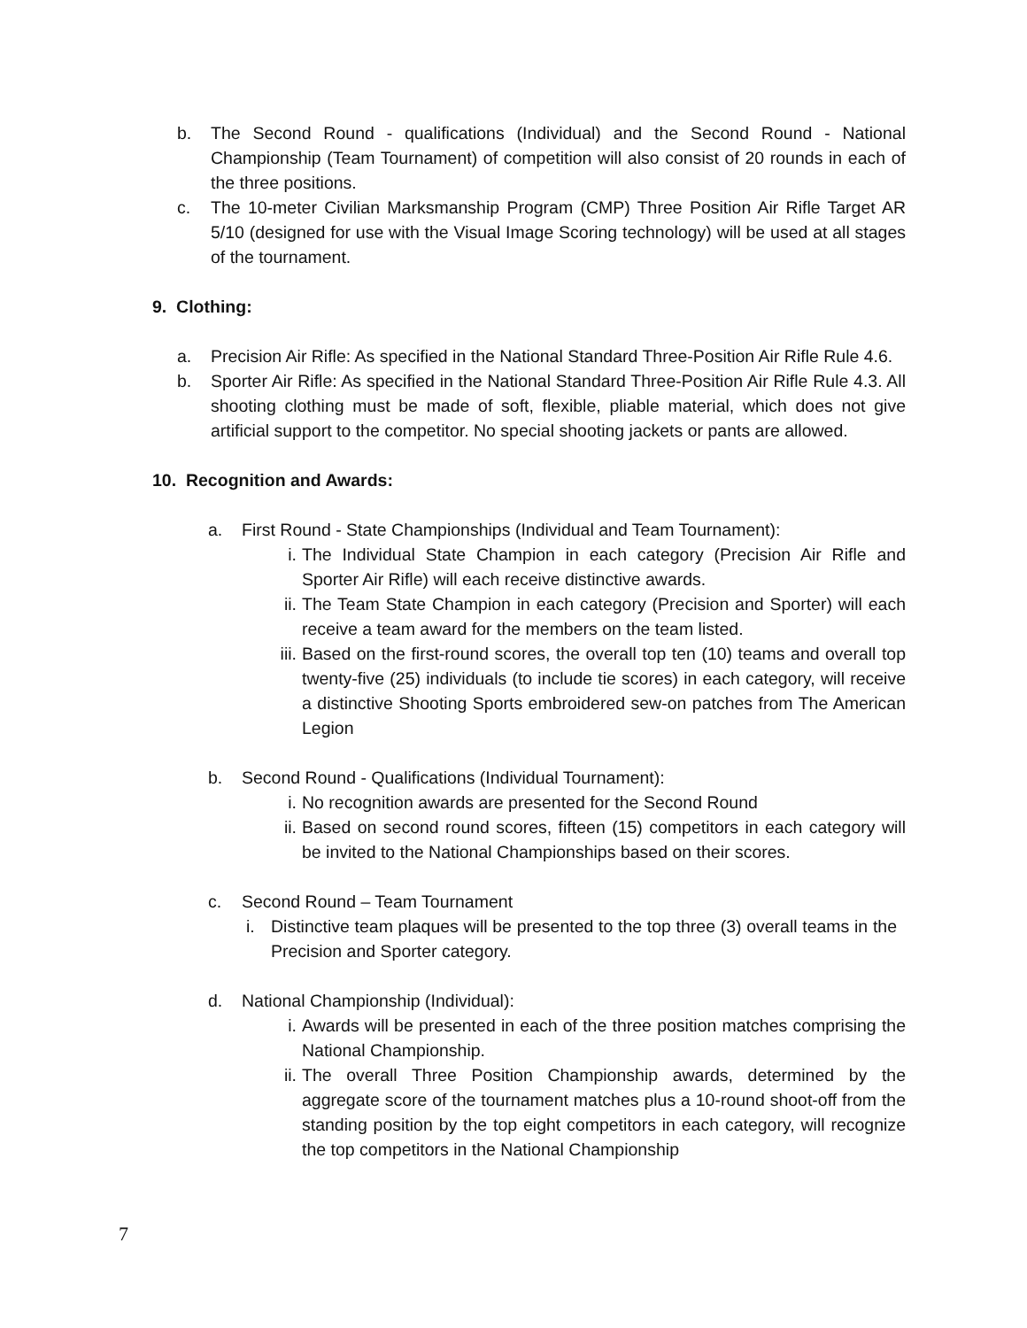b. The Second Round - qualifications (Individual) and the Second Round - National Championship (Team Tournament) of competition will also consist of 20 rounds in each of the three positions.
c. The 10-meter Civilian Marksmanship Program (CMP) Three Position Air Rifle Target AR 5/10 (designed for use with the Visual Image Scoring technology) will be used at all stages of the tournament.
9. Clothing:
a. Precision Air Rifle: As specified in the National Standard Three-Position Air Rifle Rule 4.6.
b. Sporter Air Rifle: As specified in the National Standard Three-Position Air Rifle Rule 4.3. All shooting clothing must be made of soft, flexible, pliable material, which does not give artificial support to the competitor. No special shooting jackets or pants are allowed.
10. Recognition and Awards:
a. First Round - State Championships (Individual and Team Tournament):
i. The Individual State Champion in each category (Precision Air Rifle and Sporter Air Rifle) will each receive distinctive awards.
ii. The Team State Champion in each category (Precision and Sporter) will each receive a team award for the members on the team listed.
iii. Based on the first-round scores, the overall top ten (10) teams and overall top twenty-five (25) individuals (to include tie scores) in each category, will receive a distinctive Shooting Sports embroidered sew-on patches from The American Legion
b. Second Round - Qualifications (Individual Tournament):
i. No recognition awards are presented for the Second Round
ii. Based on second round scores, fifteen (15) competitors in each category will be invited to the National Championships based on their scores.
c. Second Round – Team Tournament
i. Distinctive team plaques will be presented to the top three (3) overall teams in the Precision and Sporter category.
d. National Championship (Individual):
i. Awards will be presented in each of the three position matches comprising the National Championship.
ii. The overall Three Position Championship awards, determined by the aggregate score of the tournament matches plus a 10-round shoot-off from the standing position by the top eight competitors in each category, will recognize the top competitors in the National Championship
7